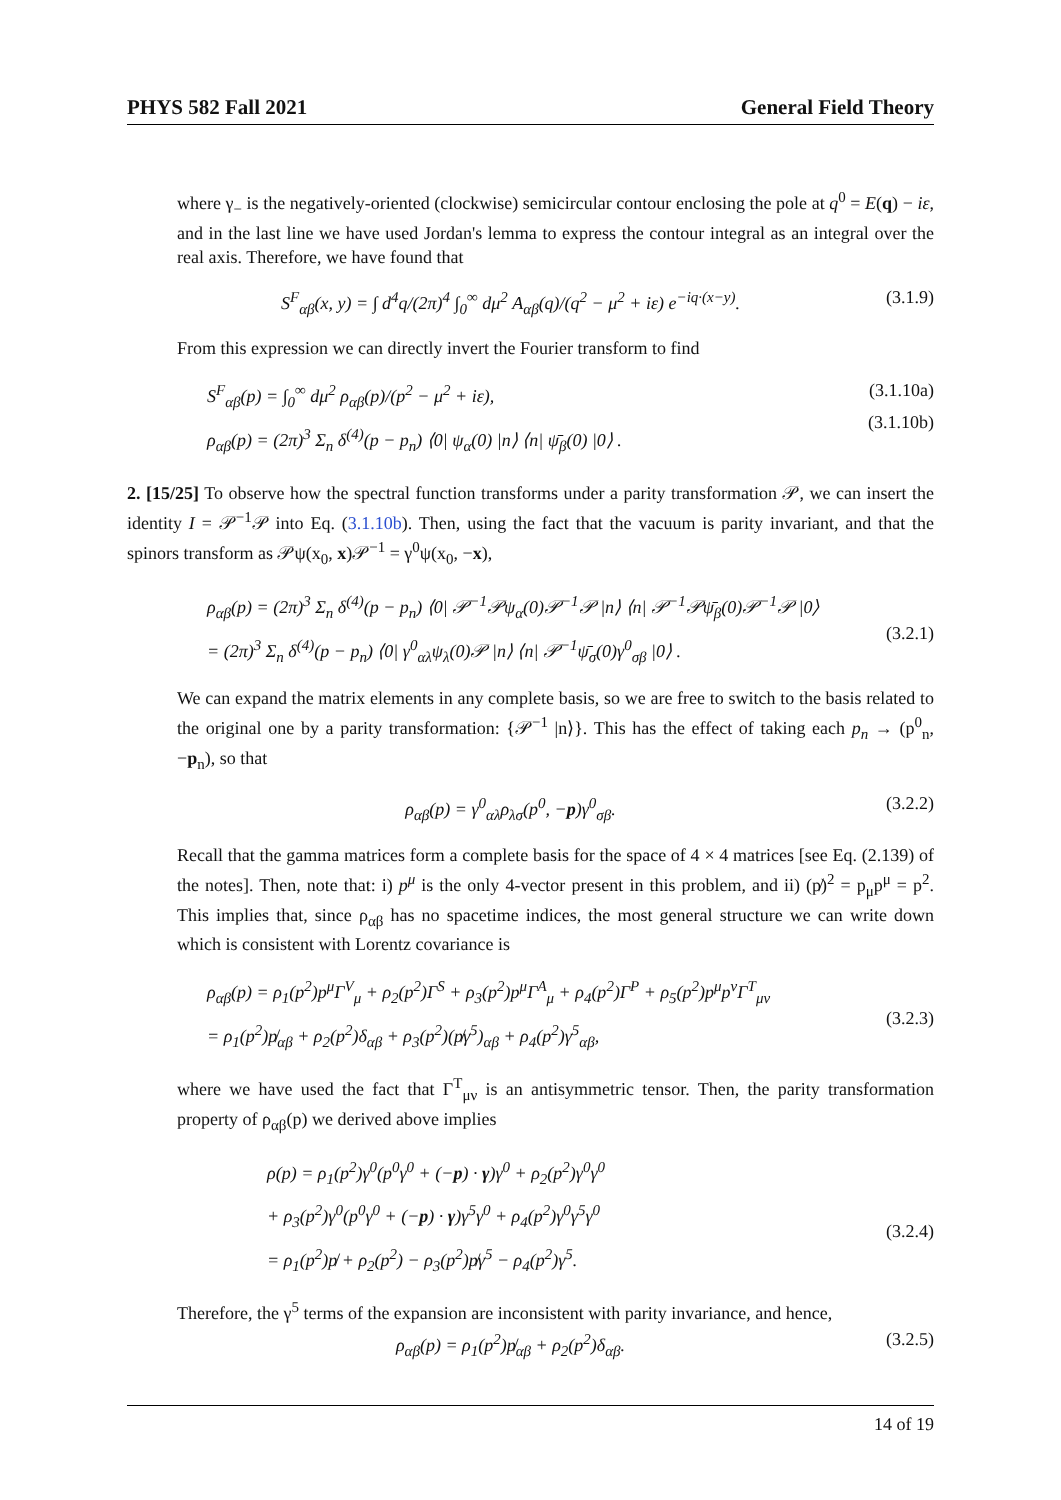PHYS 582 Fall 2021 General Field Theory
where γ<sub>−</sub> is the negatively-oriented (clockwise) semicircular contour enclosing the pole at q<sup>0</sup> = E(q) − iε, and in the last line we have used Jordan's lemma to express the contour integral as an integral over the real axis. Therefore, we have found that
S<sup>F</sup><sub>αβ</sub>(x, y) = ∫ d<sup>4</sup>q/(2π)<sup>4</sup> ∫<sub>0</sub><sup>∞</sup> dμ<sup>2</sup> A<sub>αβ</sub>(q)/(q<sup>2</sup> − μ<sup>2</sup> + iε) e<sup>−iq·(x−y)</sup>. (3.1.9)
From this expression we can directly invert the Fourier transform to find
S<sup>F</sup><sub>αβ</sub>(p) = ∫<sub>0</sub><sup>∞</sup> dμ<sup>2</sup> ρ<sub>αβ</sub>(p)/(p<sup>2</sup> − μ<sup>2</sup> + iε),
ρ<sub>αβ</sub>(p) = (2π)<sup>3</sup> Σ<sub>n</sub> δ<sup>(4)</sup>(p − p<sub>n</sub>) ⟨0| ψ<sub>α</sub>(0) |n⟩ ⟨n| ψ̄<sub>β</sub>(0) |0⟩ .
(3.1.10a)
(3.1.10b)
2. [15/25] To observe how the spectral function transforms under a parity transformation 𝒫, we can insert the identity I = 𝒫<sup>−1</sup>𝒫 into Eq. (3.1.10b). Then, using the fact that the vacuum is parity invariant, and that the spinors transform as 𝒫ψ(x<sub>0</sub>, x)𝒫<sup>−1</sup> = γ<sup>0</sup>ψ(x<sub>0</sub>, −x),
ρ<sub>αβ</sub>(p) = (2π)<sup>3</sup> Σ<sub>n</sub> δ<sup>(4)</sup>(p − p<sub>n</sub>) ⟨0| 𝒫<sup>−1</sup>𝒫ψ<sub>α</sub>(0)𝒫<sup>−1</sup>𝒫 |n⟩ ⟨n| 𝒫<sup>−1</sup>𝒫ψ̄<sub>β</sub>(0)𝒫<sup>−1</sup>𝒫 |0⟩
= (2π)<sup>3</sup> Σ<sub>n</sub> δ<sup>(4)</sup>(p − p<sub>n</sub>) ⟨0| γ<sup>0</sup><sub>αλ</sub>ψ<sub>λ</sub>(0)𝒫 |n⟩ ⟨n| 𝒫<sup>−1</sup>ψ̄<sub>σ</sub>(0)γ<sup>0</sup><sub>σβ</sub> |0⟩ .
(3.2.1)
We can expand the matrix elements in any complete basis, so we are free to switch to the basis related to the original one by a parity transformation: {𝒫<sup>−1</sup> |n⟩}. This has the effect of taking each p<sub>n</sub> → (p<sup>0</sup><sub>n</sub>, −p<sub>n</sub>), so that
ρ<sub>αβ</sub>(p) = γ<sup>0</sup><sub>αλ</sub>ρ<sub>λσ</sub>(p<sup>0</sup>, −p)γ<sup>0</sup><sub>σβ</sub>. (3.2.2)
Recall that the gamma matrices form a complete basis for the space of 4 × 4 matrices [see Eq. (2.139) of the notes]. Then, note that: i) p<sup>μ</sup> is the only 4-vector present in this problem, and ii) (p̸)<sup>2</sup> = p<sub>μ</sub>p<sup>μ</sup> = p<sup>2</sup>. This implies that, since ρ<sub>αβ</sub> has no spacetime indices, the most general structure we can write down which is consistent with Lorentz covariance is
ρ<sub>αβ</sub>(p) = ρ<sub>1</sub>(p<sup>2</sup>)p<sup>μ</sup>Γ<sup>V</sup><sub>μ</sub> + ρ<sub>2</sub>(p<sup>2</sup>)Γ<sup>S</sup> + ρ<sub>3</sub>(p<sup>2</sup>)p<sup>μ</sup>Γ<sup>A</sup><sub>μ</sub> + ρ<sub>4</sub>(p<sup>2</sup>)Γ<sup>P</sup> + ρ<sub>5</sub>(p<sup>2</sup>)p<sup>μ</sup>p<sup>ν</sup>Γ<sup>T</sup><sub>μν</sub>
= ρ<sub>1</sub>(p<sup>2</sup>)p̸<sub>αβ</sub> + ρ<sub>2</sub>(p<sup>2</sup>)δ<sub>αβ</sub> + ρ<sub>3</sub>(p<sup>2</sup>)(p̸γ<sup>5</sup>)<sub>αβ</sub> + ρ<sub>4</sub>(p<sup>2</sup>)γ<sup>5</sup><sub>αβ</sub>,
(3.2.3)
where we have used the fact that Γ<sup>T</sup><sub>μν</sub> is an antisymmetric tensor. Then, the parity transformation property of ρ<sub>αβ</sub>(p) we derived above implies
ρ(p) = ρ<sub>1</sub>(p<sup>2</sup>)γ<sup>0</sup>(p<sup>0</sup>γ<sup>0</sup> + (−p) · γ)γ<sup>0</sup> + ρ<sub>2</sub>(p<sup>2</sup>)γ<sup>0</sup>γ<sup>0</sup>
+ ρ<sub>3</sub>(p<sup>2</sup>)γ<sup>0</sup>(p<sup>0</sup>γ<sup>0</sup> + (−p) · γ)γ<sup>5</sup>γ<sup>0</sup> + ρ<sub>4</sub>(p<sup>2</sup>)γ<sup>0</sup>γ<sup>5</sup>γ<sup>0</sup>
= ρ<sub>1</sub>(p<sup>2</sup>)p̸ + ρ<sub>2</sub>(p<sup>2</sup>) − ρ<sub>3</sub>(p<sup>2</sup>)p̸γ<sup>5</sup> − ρ<sub>4</sub>(p<sup>2</sup>)γ<sup>5</sup>.
(3.2.4)
Therefore, the γ<sup>5</sup> terms of the expansion are inconsistent with parity invariance, and hence,
ρ<sub>αβ</sub>(p) = ρ<sub>1</sub>(p<sup>2</sup>)p̸<sub>αβ</sub> + ρ<sub>2</sub>(p<sup>2</sup>)δ<sub>αβ</sub>. (3.2.5)
14 of 19